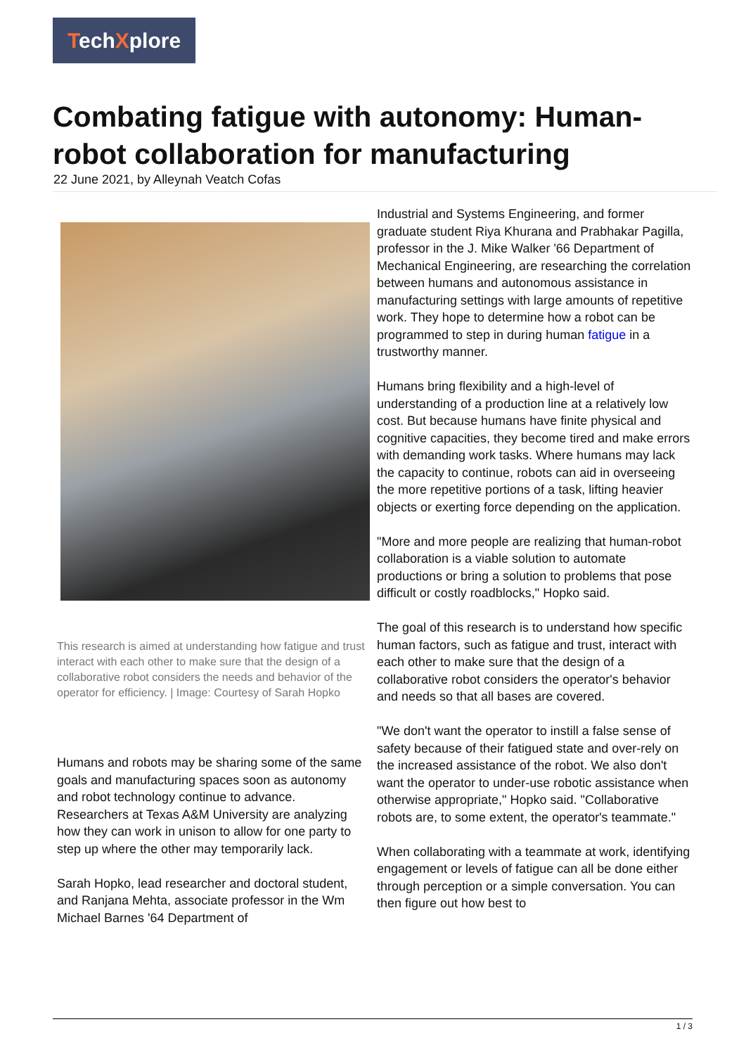TechXplore
Combating fatigue with autonomy: Human-robot collaboration for manufacturing
22 June 2021, by Alleynah Veatch Cofas
This research is aimed at understanding how fatigue and trust interact with each other to make sure that the design of a collaborative robot considers the needs and behavior of the operator for efficiency. | Image: Courtesy of Sarah Hopko
Humans and robots may be sharing some of the same goals and manufacturing spaces soon as autonomy and robot technology continue to advance. Researchers at Texas A&M University are analyzing how they can work in unison to allow for one party to step up where the other may temporarily lack.
Sarah Hopko, lead researcher and doctoral student, and Ranjana Mehta, associate professor in the Wm Michael Barnes '64 Department of
Industrial and Systems Engineering, and former graduate student Riya Khurana and Prabhakar Pagilla, professor in the J. Mike Walker '66 Department of Mechanical Engineering, are researching the correlation between humans and autonomous assistance in manufacturing settings with large amounts of repetitive work. They hope to determine how a robot can be programmed to step in during human fatigue in a trustworthy manner.
Humans bring flexibility and a high-level of understanding of a production line at a relatively low cost. But because humans have finite physical and cognitive capacities, they become tired and make errors with demanding work tasks. Where humans may lack the capacity to continue, robots can aid in overseeing the more repetitive portions of a task, lifting heavier objects or exerting force depending on the application.
"More and more people are realizing that human-robot collaboration is a viable solution to automate productions or bring a solution to problems that pose difficult or costly roadblocks," Hopko said.
The goal of this research is to understand how specific human factors, such as fatigue and trust, interact with each other to make sure that the design of a collaborative robot considers the operator's behavior and needs so that all bases are covered.
"We don't want the operator to instill a false sense of safety because of their fatigued state and over-rely on the increased assistance of the robot. We also don't want the operator to under-use robotic assistance when otherwise appropriate," Hopko said. "Collaborative robots are, to some extent, the operator's teammate."
When collaborating with a teammate at work, identifying engagement or levels of fatigue can all be done either through perception or a simple conversation. You can then figure out how best to
1 / 3